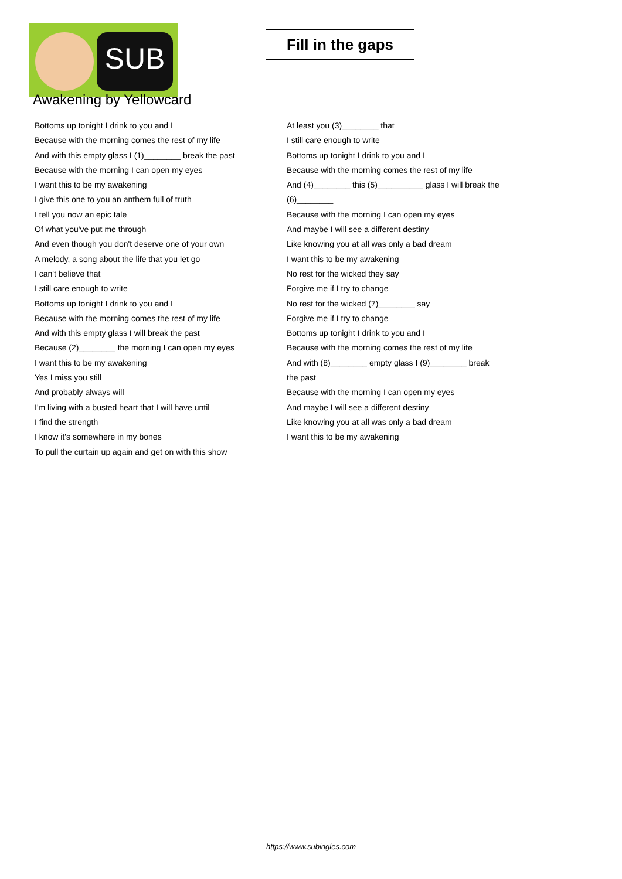SUB
Fill in the gaps
Awakening by Yellowcard
Bottoms up tonight I drink to you and I
Because with the morning comes the rest of my life
And with this empty glass I (1)________ break the past
Because with the morning I can open my eyes
I want this to be my awakening
I give this one to you an anthem full of truth
I tell you now an epic tale
Of what you've put me through
And even though you don't deserve one of your own
A melody, a song about the life that you let go
I can't believe that
I still care enough to write
Bottoms up tonight I drink to you and I
Because with the morning comes the rest of my life
And with this empty glass I will break the past
Because (2)________ the morning I can open my eyes
I want this to be my awakening
Yes I miss you still
And probably always will
I'm living with a busted heart that I will have until
I find the strength
I know it's somewhere in my bones
To pull the curtain up again and get on with this show
At least you (3)________ that
I still care enough to write
Bottoms up tonight I drink to you and I
Because with the morning comes the rest of my life
And (4)________ this (5)__________ glass I will break the
(6)________
Because with the morning I can open my eyes
And maybe I will see a different destiny
Like knowing you at all was only a bad dream
I want this to be my awakening
No rest for the wicked they say
Forgive me if I try to change
No rest for the wicked (7)________ say
Forgive me if I try to change
Bottoms up tonight I drink to you and I
Because with the morning comes the rest of my life
And with (8)________ empty glass I (9)________ break
the past
Because with the morning I can open my eyes
And maybe I will see a different destiny
Like knowing you at all was only a bad dream
I want this to be my awakening
https://www.subingles.com